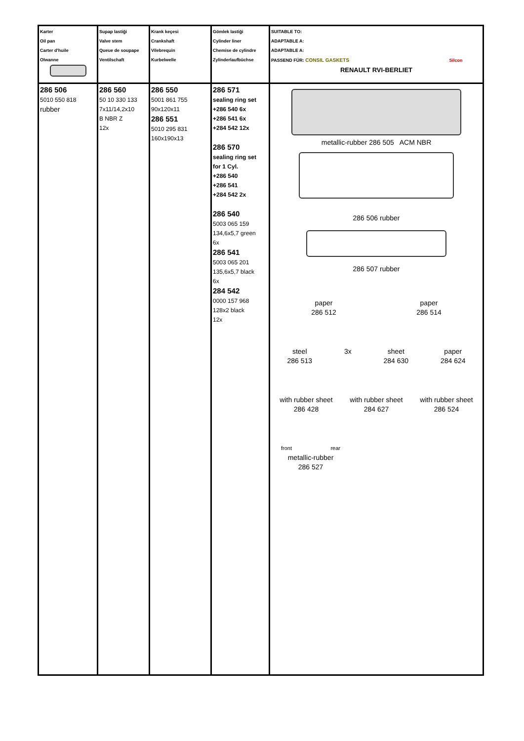| Karter Oil pan Carter d'huile Olwanne | Supap lastiği Valve stem Queue de soupape Ventilschaft | Krank keçesi Crankshaft Vilebrequin Kurbelwelle | Gömlek lastiği Cylinder liner Chemise de cylindre Zylinderlaufbüchse | SUITABLE TO: ADAPTABLE A: ADAPTABLE A: PASSEND FÜR: CONSIL GASKETS Silcon RENAULT RVI-BERLIET |
| 286 506 5010 550 818 rubber | 286 560 50 10 330 133 7x11/14,2x10 B NBR Z 12x | 286 550 5001 861 755 90x120x11 286 551 5010 295 831 160x190x13 | 286 571 sealing ring set +286 540 6x +286 541 6x +284 542 12x 286 570 sealing ring set for 1 Cyl. +286 540 +286 541 +284 542 2x 286 540 5003 065 159 134,6x5,7 green 6x 286 541 5003 065 201 135,6x5,7 black 6x 284 542 0000 157 968 128x2 black 12x | metallic-rubber 286 505 ACM NBR 286 506 rubber 286 507 rubber paper 286 512 paper 286 514 steel 286 513 3x sheet 284 630 paper 284 624 with rubber sheet 286 428 with rubber sheet 284 627 with rubber sheet 286 524 front rear metallic-rubber 286 527 |